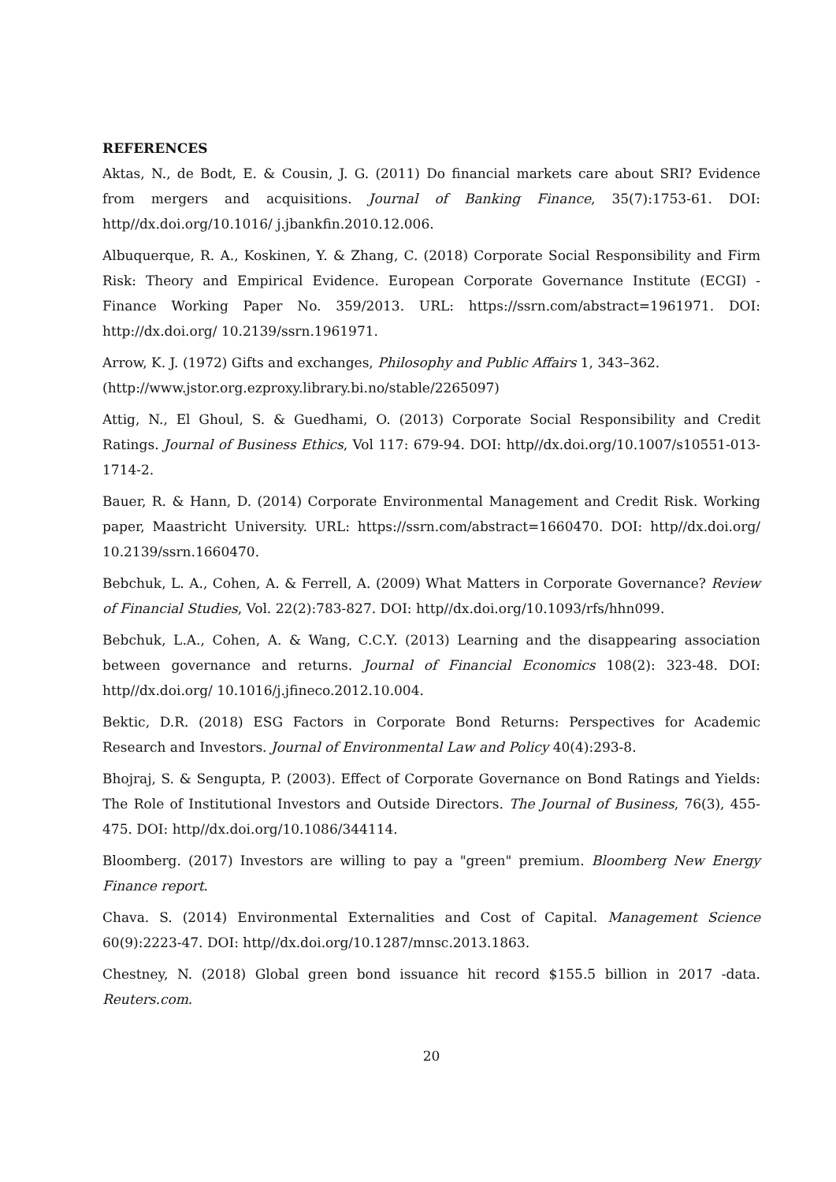REFERENCES
Aktas, N., de Bodt, E. & Cousin, J. G. (2011) Do financial markets care about SRI? Evidence from mergers and acquisitions. Journal of Banking Finance, 35(7):1753-61. DOI: http//dx.doi.org/10.1016/ j.jbankfin.2010.12.006.
Albuquerque, R. A., Koskinen, Y. & Zhang, C. (2018) Corporate Social Responsibility and Firm Risk: Theory and Empirical Evidence. European Corporate Governance Institute (ECGI) - Finance Working Paper No. 359/2013. URL: https://ssrn.com/abstract=1961971. DOI: http://dx.doi.org/ 10.2139/ssrn.1961971.
Arrow, K. J. (1972) Gifts and exchanges, Philosophy and Public Affairs 1, 343–362.
(http://www.jstor.org.ezproxy.library.bi.no/stable/2265097)
Attig, N., El Ghoul, S. & Guedhami, O. (2013) Corporate Social Responsibility and Credit Ratings. Journal of Business Ethics, Vol 117: 679-94. DOI: http//dx.doi.org/10.1007/s10551-013-1714-2.
Bauer, R. & Hann, D. (2014) Corporate Environmental Management and Credit Risk. Working paper, Maastricht University. URL: https://ssrn.com/abstract=1660470. DOI: http//dx.doi.org/ 10.2139/ssrn.1660470.
Bebchuk, L. A., Cohen, A. & Ferrell, A. (2009) What Matters in Corporate Governance? Review of Financial Studies, Vol. 22(2):783-827. DOI: http//dx.doi.org/10.1093/rfs/hhn099.
Bebchuk, L.A., Cohen, A. & Wang, C.C.Y. (2013) Learning and the disappearing association between governance and returns. Journal of Financial Economics 108(2): 323-48. DOI: http//dx.doi.org/ 10.1016/j.jfineco.2012.10.004.
Bektic, D.R. (2018) ESG Factors in Corporate Bond Returns: Perspectives for Academic Research and Investors. Journal of Environmental Law and Policy 40(4):293-8.
Bhojraj, S. & Sengupta, P. (2003). Effect of Corporate Governance on Bond Ratings and Yields: The Role of Institutional Investors and Outside Directors. The Journal of Business, 76(3), 455-475. DOI: http//dx.doi.org/10.1086/344114.
Bloomberg. (2017) Investors are willing to pay a "green" premium. Bloomberg New Energy Finance report.
Chava. S. (2014) Environmental Externalities and Cost of Capital. Management Science 60(9):2223-47. DOI: http//dx.doi.org/10.1287/mnsc.2013.1863.
Chestney, N. (2018) Global green bond issuance hit record $155.5 billion in 2017 -data. Reuters.com.
20